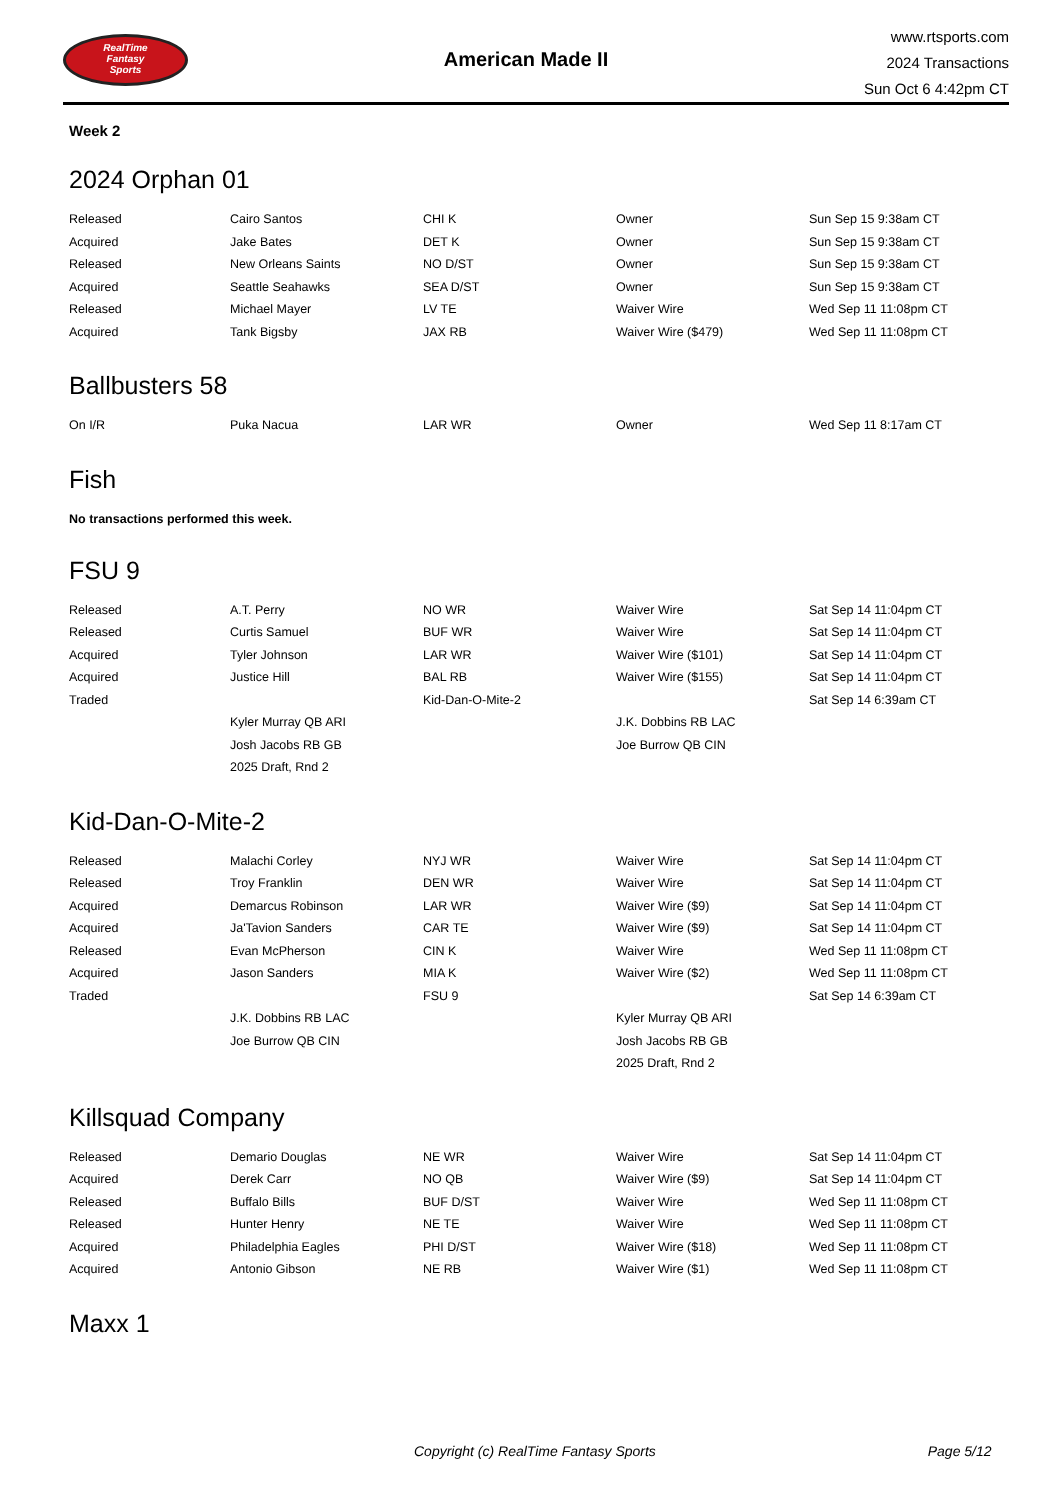RealTime
Fantasy
Sports
American Made II
www.rtsports.com
2024 Transactions
Sun Oct 6 4:42pm CT
Week 2
2024 Orphan 01
| Released | Cairo Santos | CHI K | Owner | Sun Sep 15 9:38am CT |
| Acquired | Jake Bates | DET K | Owner | Sun Sep 15 9:38am CT |
| Released | New Orleans Saints | NO D/ST | Owner | Sun Sep 15 9:38am CT |
| Acquired | Seattle Seahawks | SEA D/ST | Owner | Sun Sep 15 9:38am CT |
| Released | Michael Mayer | LV TE | Waiver Wire | Wed Sep 11 11:08pm CT |
| Acquired | Tank Bigsby | JAX RB | Waiver Wire ($479) | Wed Sep 11 11:08pm CT |
Ballbusters 58
| On I/R | Puka Nacua | LAR WR | Owner | Wed Sep 11 8:17am CT |
Fish
No transactions performed this week.
FSU 9
| Released | A.T. Perry | NO WR | Waiver Wire | Sat Sep 14 11:04pm CT |
| Released | Curtis Samuel | BUF WR | Waiver Wire | Sat Sep 14 11:04pm CT |
| Acquired | Tyler Johnson | LAR WR | Waiver Wire ($101) | Sat Sep 14 11:04pm CT |
| Acquired | Justice Hill | BAL RB | Waiver Wire ($155) | Sat Sep 14 11:04pm CT |
| Traded | | Kid-Dan-O-Mite-2 | | Sat Sep 14 6:39am CT |
| | Kyler Murray QB ARI | | J.K. Dobbins RB LAC | |
| | Josh Jacobs RB GB | | Joe Burrow QB CIN | |
| | 2025 Draft, Rnd 2 | | | |
Kid-Dan-O-Mite-2
| Released | Malachi Corley | NYJ WR | Waiver Wire | Sat Sep 14 11:04pm CT |
| Released | Troy Franklin | DEN WR | Waiver Wire | Sat Sep 14 11:04pm CT |
| Acquired | Demarcus Robinson | LAR WR | Waiver Wire ($9) | Sat Sep 14 11:04pm CT |
| Acquired | Ja'Tavion Sanders | CAR TE | Waiver Wire ($9) | Sat Sep 14 11:04pm CT |
| Released | Evan McPherson | CIN K | Waiver Wire | Wed Sep 11 11:08pm CT |
| Acquired | Jason Sanders | MIA K | Waiver Wire ($2) | Wed Sep 11 11:08pm CT |
| Traded | | FSU 9 | | Sat Sep 14 6:39am CT |
| | J.K. Dobbins RB LAC | | Kyler Murray QB ARI | |
| | Joe Burrow QB CIN | | Josh Jacobs RB GB | |
| | | | 2025 Draft, Rnd 2 | |
Killsquad Company
| Released | Demario Douglas | NE WR | Waiver Wire | Sat Sep 14 11:04pm CT |
| Acquired | Derek Carr | NO QB | Waiver Wire ($9) | Sat Sep 14 11:04pm CT |
| Released | Buffalo Bills | BUF D/ST | Waiver Wire | Wed Sep 11 11:08pm CT |
| Released | Hunter Henry | NE TE | Waiver Wire | Wed Sep 11 11:08pm CT |
| Acquired | Philadelphia Eagles | PHI D/ST | Waiver Wire ($18) | Wed Sep 11 11:08pm CT |
| Acquired | Antonio Gibson | NE RB | Waiver Wire ($1) | Wed Sep 11 11:08pm CT |
Maxx 1
Copyright (c) RealTime Fantasy Sports Page 5/12